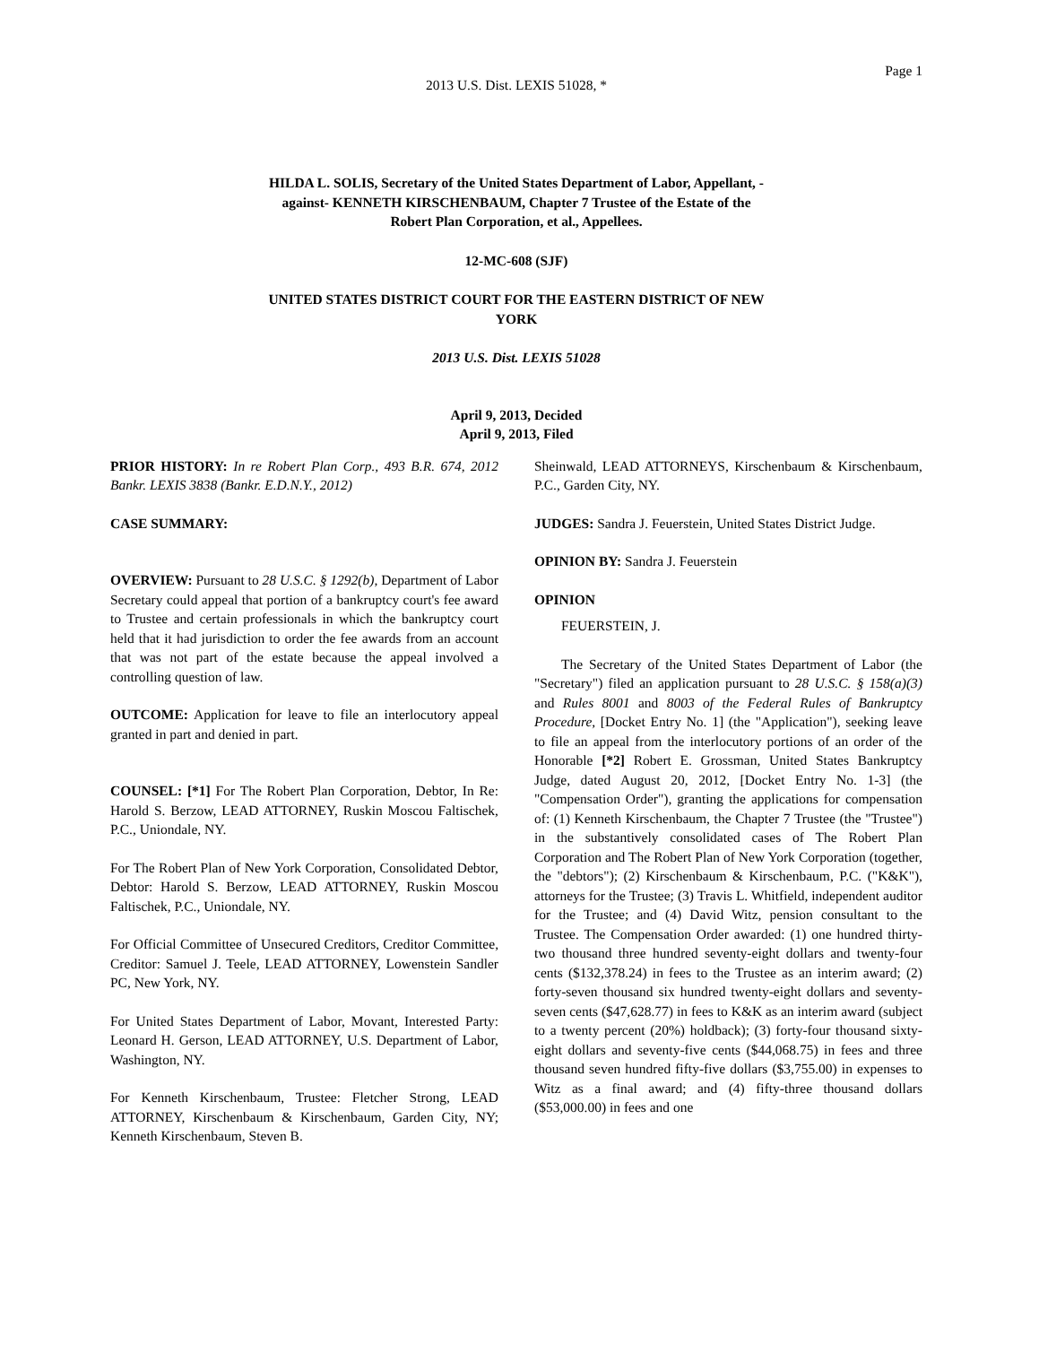Page 1
2013 U.S. Dist. LEXIS 51028, *
HILDA L. SOLIS, Secretary of the United States Department of Labor, Appellant, -
against- KENNETH KIRSCHENBAUM, Chapter 7 Trustee of the Estate of the
Robert Plan Corporation, et al., Appellees.
12-MC-608 (SJF)
UNITED STATES DISTRICT COURT FOR THE EASTERN DISTRICT OF NEW
YORK
2013 U.S. Dist. LEXIS 51028
April 9, 2013, Decided
April 9, 2013, Filed
PRIOR HISTORY: In re Robert Plan Corp., 493 B.R. 674, 2012 Bankr. LEXIS 3838 (Bankr. E.D.N.Y., 2012)
CASE SUMMARY:
OVERVIEW: Pursuant to 28 U.S.C. § 1292(b), Department of Labor Secretary could appeal that portion of a bankruptcy court's fee award to Trustee and certain professionals in which the bankruptcy court held that it had jurisdiction to order the fee awards from an account that was not part of the estate because the appeal involved a controlling question of law.
OUTCOME: Application for leave to file an interlocutory appeal granted in part and denied in part.
COUNSEL: [*1] For The Robert Plan Corporation, Debtor, In Re: Harold S. Berzow, LEAD ATTORNEY, Ruskin Moscou Faltischek, P.C., Uniondale, NY.
For The Robert Plan of New York Corporation, Consolidated Debtor, Debtor: Harold S. Berzow, LEAD ATTORNEY, Ruskin Moscou Faltischek, P.C., Uniondale, NY.
For Official Committee of Unsecured Creditors, Creditor Committee, Creditor: Samuel J. Teele, LEAD ATTORNEY, Lowenstein Sandler PC, New York, NY.
For United States Department of Labor, Movant, Interested Party: Leonard H. Gerson, LEAD ATTORNEY, U.S. Department of Labor, Washington, NY.
For Kenneth Kirschenbaum, Trustee: Fletcher Strong, LEAD ATTORNEY, Kirschenbaum & Kirschenbaum, Garden City, NY; Kenneth Kirschenbaum, Steven B.
Sheinwald, LEAD ATTORNEYS, Kirschenbaum & Kirschenbaum, P.C., Garden City, NY.
JUDGES: Sandra J. Feuerstein, United States District Judge.
OPINION BY: Sandra J. Feuerstein
OPINION
FEUERSTEIN, J.
The Secretary of the United States Department of Labor (the "Secretary") filed an application pursuant to 28 U.S.C. § 158(a)(3) and Rules 8001 and 8003 of the Federal Rules of Bankruptcy Procedure, [Docket Entry No. 1] (the "Application"), seeking leave to file an appeal from the interlocutory portions of an order of the Honorable [*2] Robert E. Grossman, United States Bankruptcy Judge, dated August 20, 2012, [Docket Entry No. 1-3] (the "Compensation Order"), granting the applications for compensation of: (1) Kenneth Kirschenbaum, the Chapter 7 Trustee (the "Trustee") in the substantively consolidated cases of The Robert Plan Corporation and The Robert Plan of New York Corporation (together, the "debtors"); (2) Kirschenbaum & Kirschenbaum, P.C. ("K&K"), attorneys for the Trustee; (3) Travis L. Whitfield, independent auditor for the Trustee; and (4) David Witz, pension consultant to the Trustee. The Compensation Order awarded: (1) one hundred thirty-two thousand three hundred seventy-eight dollars and twenty-four cents ($132,378.24) in fees to the Trustee as an interim award; (2) forty-seven thousand six hundred twenty-eight dollars and seventy-seven cents ($47,628.77) in fees to K&K as an interim award (subject to a twenty percent (20%) holdback); (3) forty-four thousand sixty-eight dollars and seventy-five cents ($44,068.75) in fees and three thousand seven hundred fifty-five dollars ($3,755.00) in expenses to Witz as a final award; and (4) fifty-three thousand dollars ($53,000.00) in fees and one